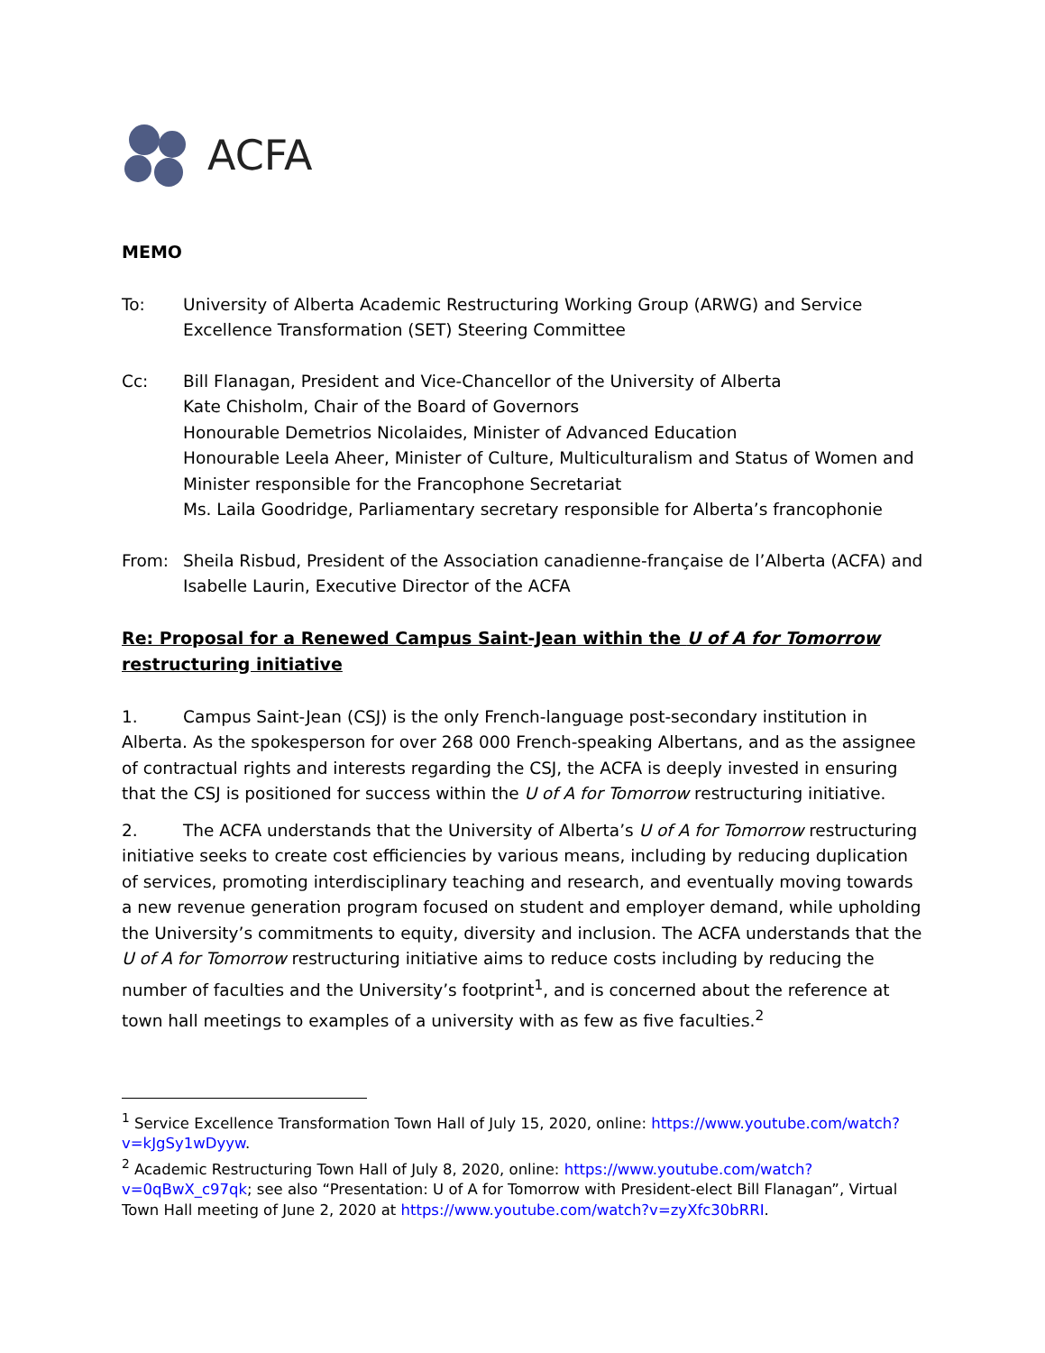ACFA
MEMO
To: University of Alberta Academic Restructuring Working Group (ARWG) and Service Excellence Transformation (SET) Steering Committee
Cc: Bill Flanagan, President and Vice-Chancellor of the University of Alberta
Kate Chisholm, Chair of the Board of Governors
Honourable Demetrios Nicolaides, Minister of Advanced Education
Honourable Leela Aheer, Minister of Culture, Multiculturalism and Status of Women and Minister responsible for the Francophone Secretariat
Ms. Laila Goodridge, Parliamentary secretary responsible for Alberta’s francophonie
From: Sheila Risbud, President of the Association canadienne-française de l’Alberta (ACFA) and Isabelle Laurin, Executive Director of the ACFA
Re: Proposal for a Renewed Campus Saint-Jean within the U of A for Tomorrow restructuring initiative
1. Campus Saint-Jean (CSJ) is the only French-language post-secondary institution in Alberta. As the spokesperson for over 268 000 French-speaking Albertans, and as the assignee of contractual rights and interests regarding the CSJ, the ACFA is deeply invested in ensuring that the CSJ is positioned for success within the U of A for Tomorrow restructuring initiative.
2. The ACFA understands that the University of Alberta’s U of A for Tomorrow restructuring initiative seeks to create cost efficiencies by various means, including by reducing duplication of services, promoting interdisciplinary teaching and research, and eventually moving towards a new revenue generation program focused on student and employer demand, while upholding the University’s commitments to equity, diversity and inclusion. The ACFA understands that the U of A for Tomorrow restructuring initiative aims to reduce costs including by reducing the number of faculties and the University’s footprint<sup>1</sup>, and is concerned about the reference at town hall meetings to examples of a university with as few as five faculties.<sup>2</sup>
<sup>1</sup> Service Excellence Transformation Town Hall of July 15, 2020, online: https://www.youtube.com/watch?v=kJgSy1wDyyw.
<sup>2</sup> Academic Restructuring Town Hall of July 8, 2020, online: https://www.youtube.com/watch?v=0qBwX_c97qk; see also “Presentation: U of A for Tomorrow with President-elect Bill Flanagan”, Virtual Town Hall meeting of June 2, 2020 at https://www.youtube.com/watch?v=zyXfc30bRRI.